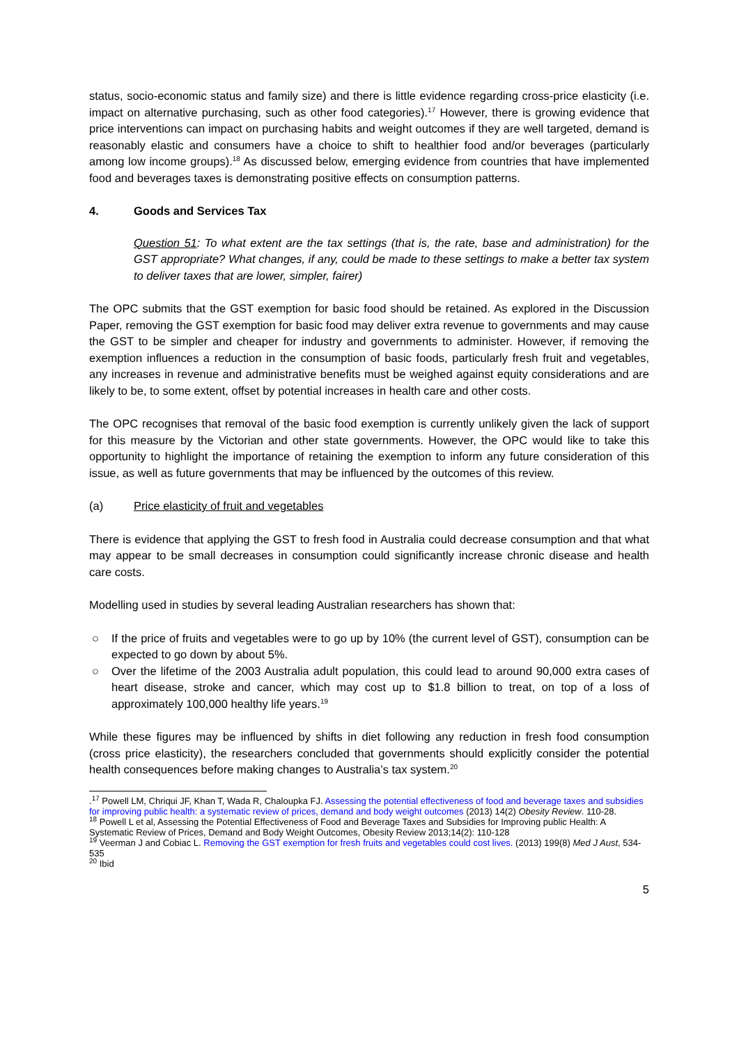status, socio-economic status and family size) and there is little evidence regarding cross-price elasticity (i.e. impact on alternative purchasing, such as other food categories).<sup>17</sup> However, there is growing evidence that price interventions can impact on purchasing habits and weight outcomes if they are well targeted, demand is reasonably elastic and consumers have a choice to shift to healthier food and/or beverages (particularly among low income groups).<sup>18</sup> As discussed below, emerging evidence from countries that have implemented food and beverages taxes is demonstrating positive effects on consumption patterns.
4. Goods and Services Tax
Question 51: To what extent are the tax settings (that is, the rate, base and administration) for the GST appropriate? What changes, if any, could be made to these settings to make a better tax system to deliver taxes that are lower, simpler, fairer)
The OPC submits that the GST exemption for basic food should be retained. As explored in the Discussion Paper, removing the GST exemption for basic food may deliver extra revenue to governments and may cause the GST to be simpler and cheaper for industry and governments to administer. However, if removing the exemption influences a reduction in the consumption of basic foods, particularly fresh fruit and vegetables, any increases in revenue and administrative benefits must be weighed against equity considerations and are likely to be, to some extent, offset by potential increases in health care and other costs.
The OPC recognises that removal of the basic food exemption is currently unlikely given the lack of support for this measure by the Victorian and other state governments. However, the OPC would like to take this opportunity to highlight the importance of retaining the exemption to inform any future consideration of this issue, as well as future governments that may be influenced by the outcomes of this review.
(a) Price elasticity of fruit and vegetables
There is evidence that applying the GST to fresh food in Australia could decrease consumption and that what may appear to be small decreases in consumption could significantly increase chronic disease and health care costs.
Modelling used in studies by several leading Australian researchers has shown that:
○ If the price of fruits and vegetables were to go up by 10% (the current level of GST), consumption can be expected to go down by about 5%.
○ Over the lifetime of the 2003 Australia adult population, this could lead to around 90,000 extra cases of heart disease, stroke and cancer, which may cost up to $1.8 billion to treat, on top of a loss of approximately 100,000 healthy life years.<sup>19</sup>
While these figures may be influenced by shifts in diet following any reduction in fresh food consumption (cross price elasticity), the researchers concluded that governments should explicitly consider the potential health consequences before making changes to Australia’s tax system.<sup>20</sup>
.<sup>17</sup> Powell LM, Chriqui JF, Khan T, Wada R, Chaloupka FJ. Assessing the potential effectiveness of food and beverage taxes and subsidies for improving public health: a systematic review of prices, demand and body weight outcomes (2013) 14(2) Obesity Review. 110-28.
<sup>18</sup> Powell L et al, Assessing the Potential Effectiveness of Food and Beverage Taxes and Subsidies for Improving public Health: A Systematic Review of Prices, Demand and Body Weight Outcomes, Obesity Review 2013;14(2): 110-128
<sup>19</sup> Veerman J and Cobiac L. Removing the GST exemption for fresh fruits and vegetables could cost lives. (2013) 199(8) Med J Aust, 534-535
<sup>20</sup> Ibid
5